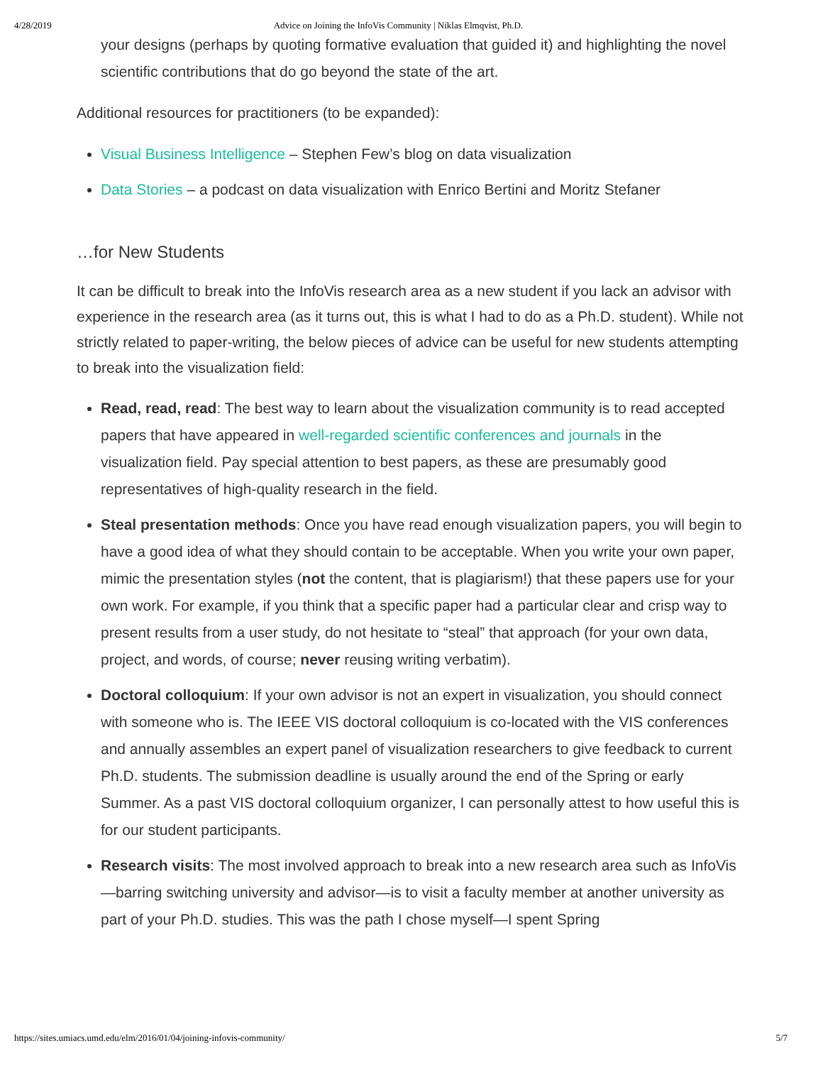4/28/2019 Advice on Joining the InfoVis Community | Niklas Elmqvist, Ph.D.
your designs (perhaps by quoting formative evaluation that guided it) and highlighting the novel scientific contributions that do go beyond the state of the art.
Additional resources for practitioners (to be expanded):
Visual Business Intelligence – Stephen Few’s blog on data visualization
Data Stories – a podcast on data visualization with Enrico Bertini and Moritz Stefaner
…for New Students
It can be difficult to break into the InfoVis research area as a new student if you lack an advisor with experience in the research area (as it turns out, this is what I had to do as a Ph.D. student). While not strictly related to paper-writing, the below pieces of advice can be useful for new students attempting to break into the visualization field:
Read, read, read: The best way to learn about the visualization community is to read accepted papers that have appeared in well-regarded scientific conferences and journals in the visualization field. Pay special attention to best papers, as these are presumably good representatives of high-quality research in the field.
Steal presentation methods: Once you have read enough visualization papers, you will begin to have a good idea of what they should contain to be acceptable. When you write your own paper, mimic the presentation styles (not the content, that is plagiarism!) that these papers use for your own work. For example, if you think that a specific paper had a particular clear and crisp way to present results from a user study, do not hesitate to “steal” that approach (for your own data, project, and words, of course; never reusing writing verbatim).
Doctoral colloquium: If your own advisor is not an expert in visualization, you should connect with someone who is. The IEEE VIS doctoral colloquium is co-located with the VIS conferences and annually assembles an expert panel of visualization researchers to give feedback to current Ph.D. students. The submission deadline is usually around the end of the Spring or early Summer. As a past VIS doctoral colloquium organizer, I can personally attest to how useful this is for our student participants.
Research visits: The most involved approach to break into a new research area such as InfoVis—barring switching university and advisor—is to visit a faculty member at another university as part of your Ph.D. studies. This was the path I chose myself—I spent Spring
https://sites.umiacs.umd.edu/elm/2016/01/04/joining-infovis-community/ 5/7